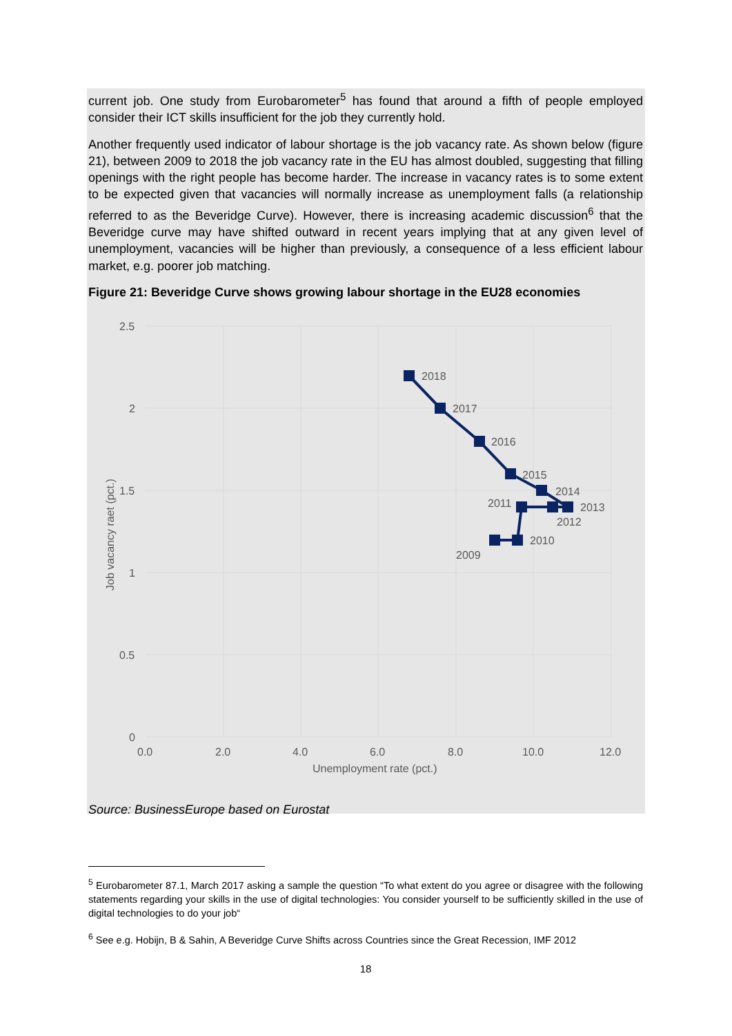current job. One study from Eurobarometer<sup>5</sup> has found that around a fifth of people employed consider their ICT skills insufficient for the job they currently hold.
Another frequently used indicator of labour shortage is the job vacancy rate. As shown below (figure 21), between 2009 to 2018 the job vacancy rate in the EU has almost doubled, suggesting that filling openings with the right people has become harder. The increase in vacancy rates is to some extent to be expected given that vacancies will normally increase as unemployment falls (a relationship referred to as the Beveridge Curve). However, there is increasing academic discussion<sup>6</sup> that the Beveridge curve may have shifted outward in recent years implying that at any given level of unemployment, vacancies will be higher than previously, a consequence of a less efficient labour market, e.g. poorer job matching.
Figure 21: Beveridge Curve shows growing labour shortage in the EU28 economies
2.5
2
1.5
1
0.5
0
0.0
2.0
4.0
6.0
8.0
10.0
12.0
Unemployment rate (pct.)
Job vacancy raet (pct.)
2018
2017
2016
2015
2014
2013
2012
2011
2010
2009
Source: BusinessEurope based on Eurostat
<sup>5</sup> Eurobarometer 87.1, March 2017 asking a sample the question “To what extent do you agree or disagree with the following statements regarding your skills in the use of digital technologies: You consider yourself to be sufficiently skilled in the use of digital technologies to do your job“
<sup>6</sup> See e.g. Hobijn, B & Sahin, A Beveridge Curve Shifts across Countries since the Great Recession, IMF 2012
18